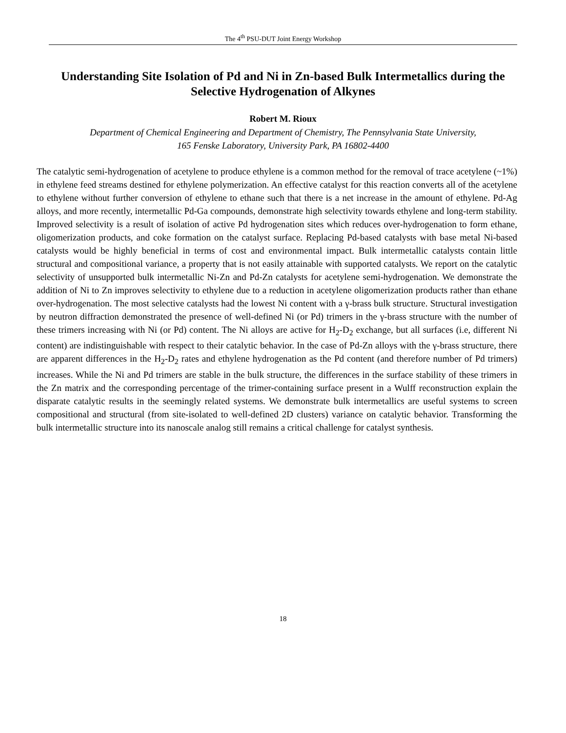The 4<sup>th</sup> PSU-DUT Joint Energy Workshop
Understanding Site Isolation of Pd and Ni in Zn-based Bulk Intermetallics during the Selective Hydrogenation of Alkynes
Robert M. Rioux
Department of Chemical Engineering and Department of Chemistry, The Pennsylvania State University,
165 Fenske Laboratory, University Park, PA 16802-4400
The catalytic semi-hydrogenation of acetylene to produce ethylene is a common method for the removal of trace acetylene (~1%) in ethylene feed streams destined for ethylene polymerization. An effective catalyst for this reaction converts all of the acetylene to ethylene without further conversion of ethylene to ethane such that there is a net increase in the amount of ethylene. Pd-Ag alloys, and more recently, intermetallic Pd-Ga compounds, demonstrate high selectivity towards ethylene and long-term stability. Improved selectivity is a result of isolation of active Pd hydrogenation sites which reduces over-hydrogenation to form ethane, oligomerization products, and coke formation on the catalyst surface. Replacing Pd-based catalysts with base metal Ni-based catalysts would be highly beneficial in terms of cost and environmental impact. Bulk intermetallic catalysts contain little structural and compositional variance, a property that is not easily attainable with supported catalysts. We report on the catalytic selectivity of unsupported bulk intermetallic Ni-Zn and Pd-Zn catalysts for acetylene semi-hydrogenation. We demonstrate the addition of Ni to Zn improves selectivity to ethylene due to a reduction in acetylene oligomerization products rather than ethane over-hydrogenation. The most selective catalysts had the lowest Ni content with a γ-brass bulk structure. Structural investigation by neutron diffraction demonstrated the presence of well-defined Ni (or Pd) trimers in the γ-brass structure with the number of these trimers increasing with Ni (or Pd) content. The Ni alloys are active for H<sub>2</sub>-D<sub>2</sub> exchange, but all surfaces (i.e, different Ni content) are indistinguishable with respect to their catalytic behavior. In the case of Pd-Zn alloys with the γ-brass structure, there are apparent differences in the H<sub>2</sub>-D<sub>2</sub> rates and ethylene hydrogenation as the Pd content (and therefore number of Pd trimers) increases. While the Ni and Pd trimers are stable in the bulk structure, the differences in the surface stability of these trimers in the Zn matrix and the corresponding percentage of the trimer-containing surface present in a Wulff reconstruction explain the disparate catalytic results in the seemingly related systems. We demonstrate bulk intermetallics are useful systems to screen compositional and structural (from site-isolated to well-defined 2D clusters) variance on catalytic behavior. Transforming the bulk intermetallic structure into its nanoscale analog still remains a critical challenge for catalyst synthesis.
18